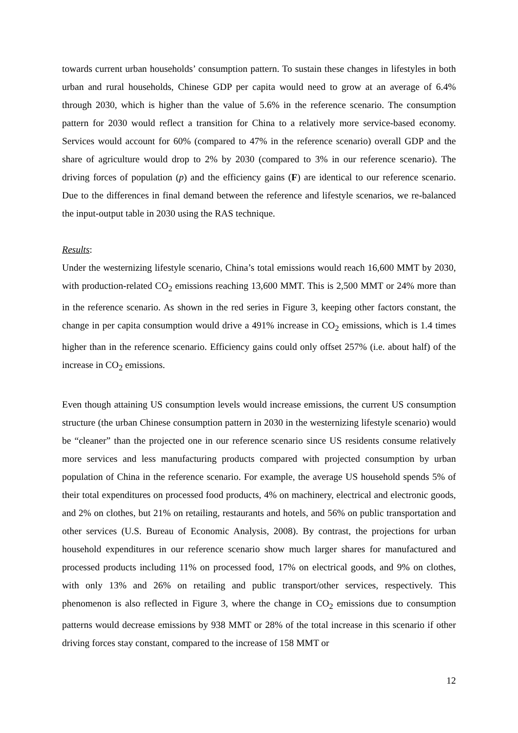towards current urban households’ consumption pattern. To sustain these changes in lifestyles in both urban and rural households, Chinese GDP per capita would need to grow at an average of 6.4% through 2030, which is higher than the value of 5.6% in the reference scenario. The consumption pattern for 2030 would reflect a transition for China to a relatively more service-based economy. Services would account for 60% (compared to 47% in the reference scenario) overall GDP and the share of agriculture would drop to 2% by 2030 (compared to 3% in our reference scenario). The driving forces of population (p) and the efficiency gains (F) are identical to our reference scenario. Due to the differences in final demand between the reference and lifestyle scenarios, we re-balanced the input-output table in 2030 using the RAS technique.
Results:
Under the westernizing lifestyle scenario, China’s total emissions would reach 16,600 MMT by 2030, with production-related CO<sub>2</sub> emissions reaching 13,600 MMT. This is 2,500 MMT or 24% more than in the reference scenario. As shown in the red series in Figure 3, keeping other factors constant, the change in per capita consumption would drive a 491% increase in CO<sub>2</sub> emissions, which is 1.4 times higher than in the reference scenario. Efficiency gains could only offset 257% (i.e. about half) of the increase in CO<sub>2</sub> emissions.
Even though attaining US consumption levels would increase emissions, the current US consumption structure (the urban Chinese consumption pattern in 2030 in the westernizing lifestyle scenario) would be “cleaner” than the projected one in our reference scenario since US residents consume relatively more services and less manufacturing products compared with projected consumption by urban population of China in the reference scenario. For example, the average US household spends 5% of their total expenditures on processed food products, 4% on machinery, electrical and electronic goods, and 2% on clothes, but 21% on retailing, restaurants and hotels, and 56% on public transportation and other services (U.S. Bureau of Economic Analysis, 2008). By contrast, the projections for urban household expenditures in our reference scenario show much larger shares for manufactured and processed products including 11% on processed food, 17% on electrical goods, and 9% on clothes, with only 13% and 26% on retailing and public transport/other services, respectively. This phenomenon is also reflected in Figure 3, where the change in CO<sub>2</sub> emissions due to consumption patterns would decrease emissions by 938 MMT or 28% of the total increase in this scenario if other driving forces stay constant, compared to the increase of 158 MMT or
12